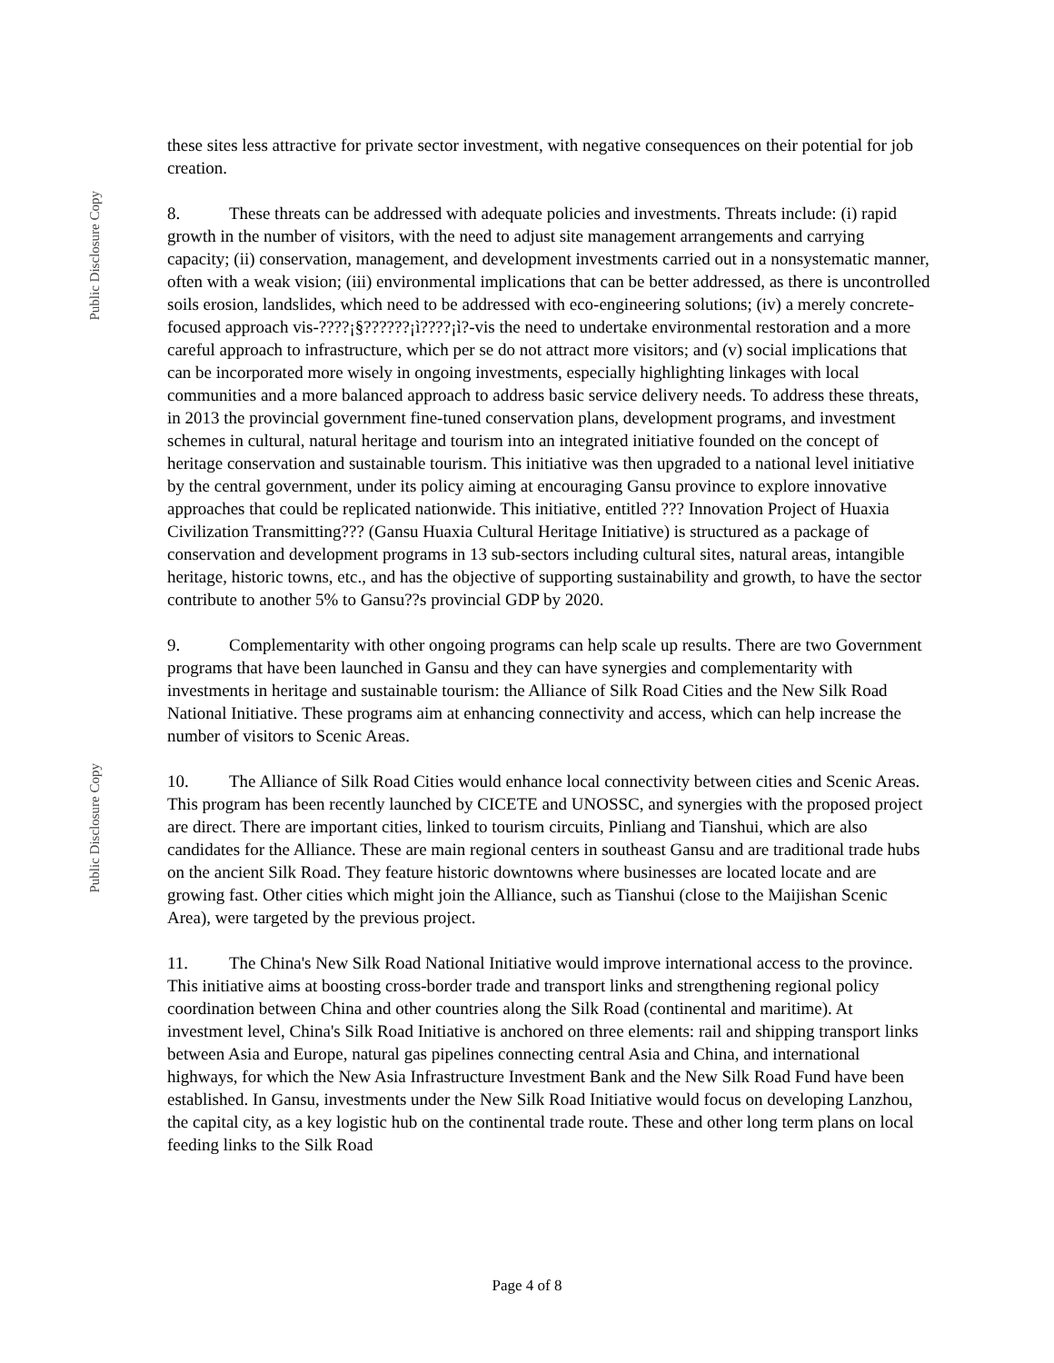Public Disclosure Copy
Public Disclosure Copy
these sites less attractive for private sector investment, with negative consequences on their potential for job creation.
8. These threats can be addressed with adequate policies and investments. Threats include: (i) rapid growth in the number of visitors, with the need to adjust site management arrangements and carrying capacity; (ii) conservation, management, and development investments carried out in a nonsystematic manner, often with a weak vision; (iii) environmental implications that can be better addressed, as there is uncontrolled soils erosion, landslides, which need to be addressed with eco-engineering solutions; (iv) a merely concrete-focused approach vis-????¡§??????¡ì????¡ì?-vis the need to undertake environmental restoration and a more careful approach to infrastructure, which per se do not attract more visitors; and (v) social implications that can be incorporated more wisely in ongoing investments, especially highlighting linkages with local communities and a more balanced approach to address basic service delivery needs. To address these threats, in 2013 the provincial government fine-tuned conservation plans, development programs, and investment schemes in cultural, natural heritage and tourism into an integrated initiative founded on the concept of heritage conservation and sustainable tourism. This initiative was then upgraded to a national level initiative by the central government, under its policy aiming at encouraging Gansu province to explore innovative approaches that could be replicated nationwide. This initiative, entitled ??? Innovation Project of Huaxia Civilization Transmitting??? (Gansu Huaxia Cultural Heritage Initiative) is structured as a package of conservation and development programs in 13 sub-sectors including cultural sites, natural areas, intangible heritage, historic towns, etc., and has the objective of supporting sustainability and growth, to have the sector contribute to another 5% to Gansu??s provincial GDP by 2020.
9. Complementarity with other ongoing programs can help scale up results. There are two Government programs that have been launched in Gansu and they can have synergies and complementarity with investments in heritage and sustainable tourism: the Alliance of Silk Road Cities and the New Silk Road National Initiative. These programs aim at enhancing connectivity and access, which can help increase the number of visitors to Scenic Areas.
10. The Alliance of Silk Road Cities would enhance local connectivity between cities and Scenic Areas. This program has been recently launched by CICETE and UNOSSC, and synergies with the proposed project are direct. There are important cities, linked to tourism circuits, Pinliang and Tianshui, which are also candidates for the Alliance. These are main regional centers in southeast Gansu and are traditional trade hubs on the ancient Silk Road. They feature historic downtowns where businesses are located locate and are growing fast. Other cities which might join the Alliance, such as Tianshui (close to the Maijishan Scenic Area), were targeted by the previous project.
11. The China's New Silk Road National Initiative would improve international access to the province. This initiative aims at boosting cross-border trade and transport links and strengthening regional policy coordination between China and other countries along the Silk Road (continental and maritime). At investment level, China's Silk Road Initiative is anchored on three elements: rail and shipping transport links between Asia and Europe, natural gas pipelines connecting central Asia and China, and international highways, for which the New Asia Infrastructure Investment Bank and the New Silk Road Fund have been established. In Gansu, investments under the New Silk Road Initiative would focus on developing Lanzhou, the capital city, as a key logistic hub on the continental trade route. These and other long term plans on local feeding links to the Silk Road
Page 4 of 8